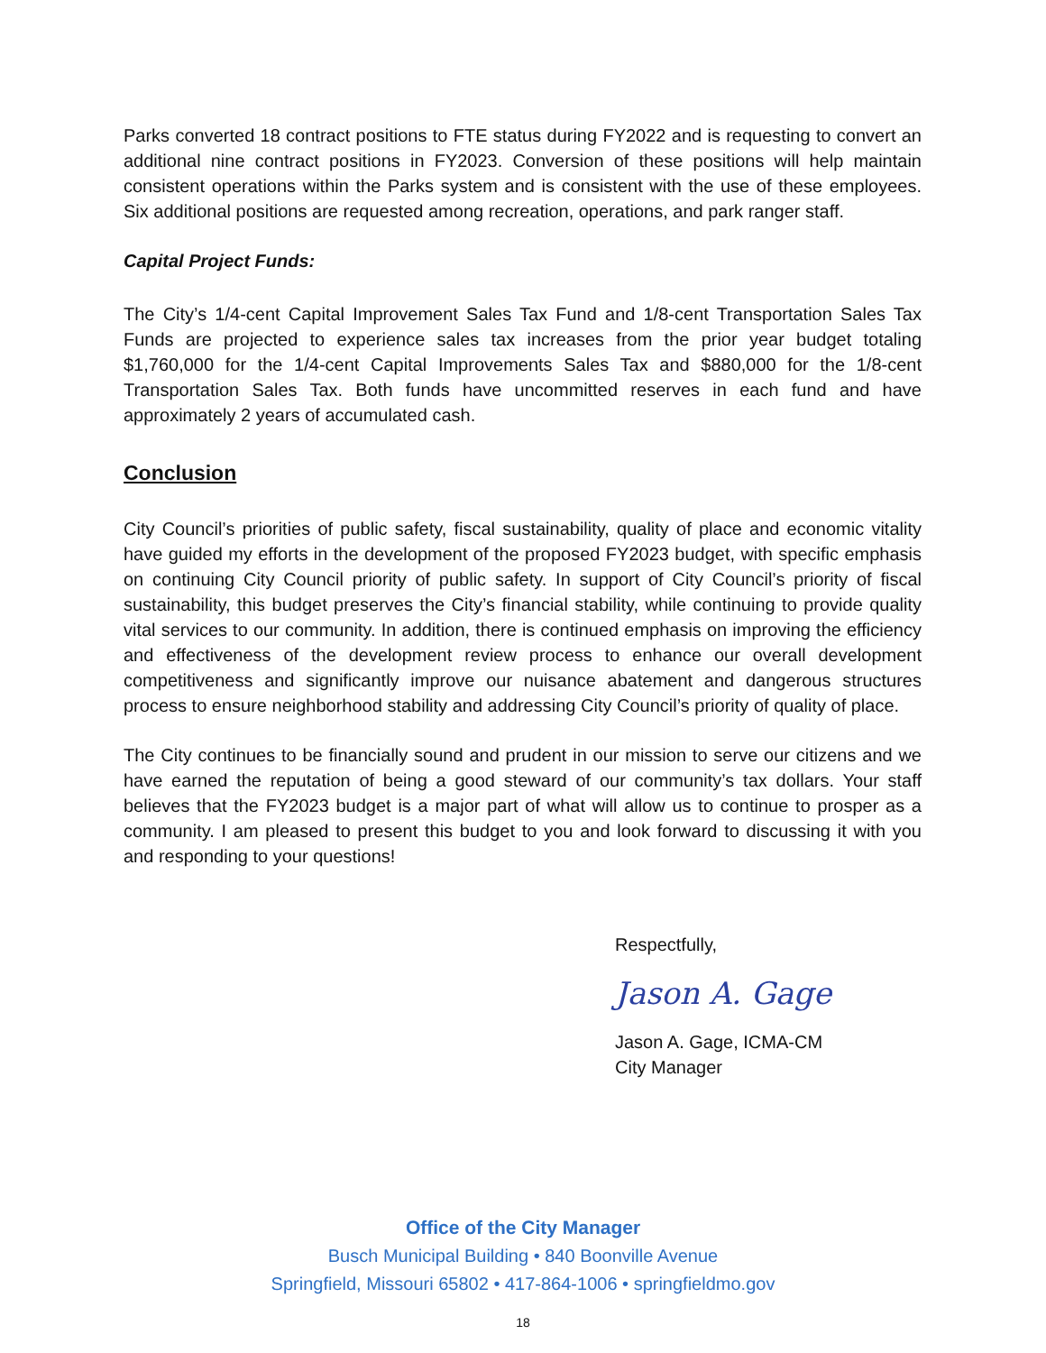Parks converted 18 contract positions to FTE status during FY2022 and is requesting to convert an additional nine contract positions in FY2023. Conversion of these positions will help maintain consistent operations within the Parks system and is consistent with the use of these employees. Six additional positions are requested among recreation, operations, and park ranger staff.
Capital Project Funds:
The City’s 1/4-cent Capital Improvement Sales Tax Fund and 1/8-cent Transportation Sales Tax Funds are projected to experience sales tax increases from the prior year budget totaling $1,760,000 for the 1/4-cent Capital Improvements Sales Tax and $880,000 for the 1/8-cent Transportation Sales Tax. Both funds have uncommitted reserves in each fund and have approximately 2 years of accumulated cash.
Conclusion
City Council’s priorities of public safety, fiscal sustainability, quality of place and economic vitality have guided my efforts in the development of the proposed FY2023 budget, with specific emphasis on continuing City Council priority of public safety. In support of City Council’s priority of fiscal sustainability, this budget preserves the City’s financial stability, while continuing to provide quality vital services to our community. In addition, there is continued emphasis on improving the efficiency and effectiveness of the development review process to enhance our overall development competitiveness and significantly improve our nuisance abatement and dangerous structures process to ensure neighborhood stability and addressing City Council’s priority of quality of place.
The City continues to be financially sound and prudent in our mission to serve our citizens and we have earned the reputation of being a good steward of our community’s tax dollars. Your staff believes that the FY2023 budget is a major part of what will allow us to continue to prosper as a community. I am pleased to present this budget to you and look forward to discussing it with you and responding to your questions!
Respectfully,
Jason A. Gage
Jason A. Gage, ICMA-CM
City Manager
Office of the City Manager
Busch Municipal Building • 840 Boonville Avenue
Springfield, Missouri 65802 • 417-864-1006 • springfieldmo.gov
18